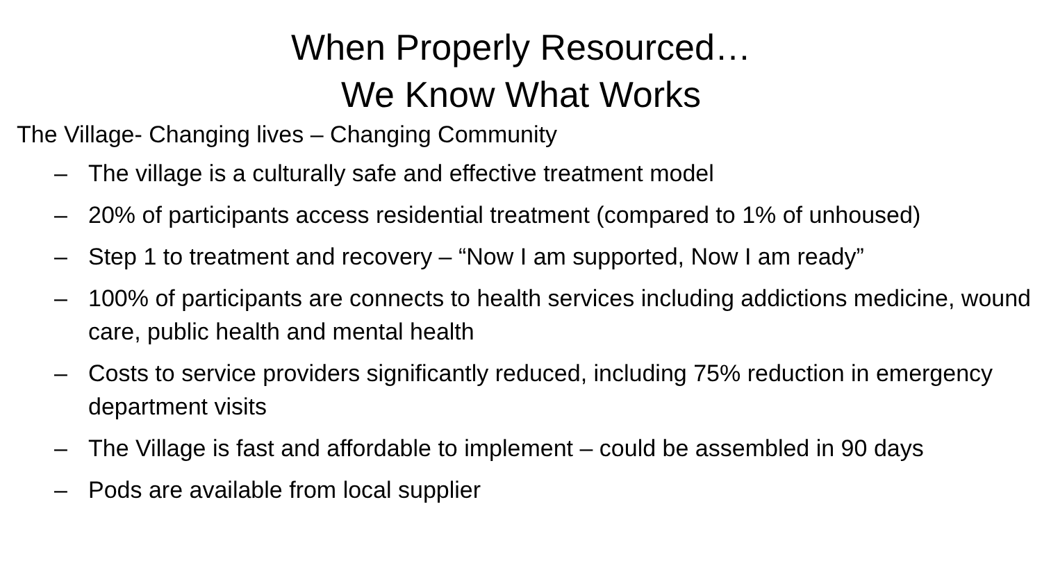When Properly Resourced…
We Know What Works
The Village- Changing lives – Changing Community
– The village is a culturally safe and effective treatment model
– 20% of participants access residential treatment (compared to 1% of unhoused)
– Step 1 to treatment and recovery – “Now I am supported, Now I am ready”
– 100% of participants are connects to health services including addictions medicine, wound care, public health and mental health
– Costs to service providers significantly reduced, including 75% reduction in emergency department visits
– The Village is fast and affordable to implement – could be assembled in 90 days
– Pods are available from local supplier